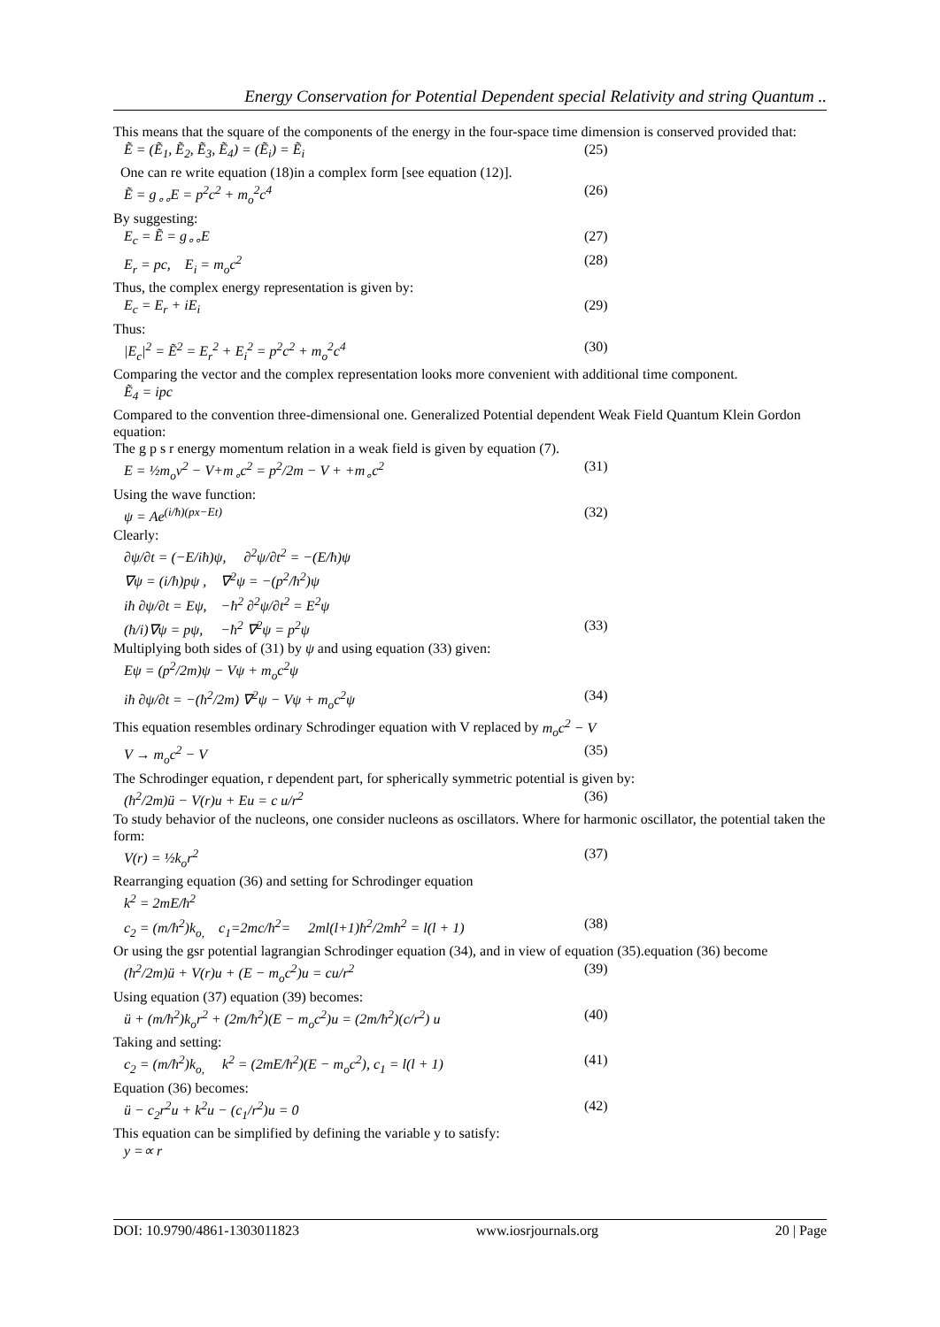Energy Conservation for Potential Dependent special Relativity and string Quantum ..
This means that the square of the components of the energy in the four-space time dimension is conserved provided that:
Ẽ = (Ẽ<sub>1</sub>, Ẽ<sub>2</sub>, Ẽ<sub>3</sub>, Ẽ<sub>4</sub>) = (Ẽ<sub>i</sub>) = Ẽ<sub>i</sub> (25)
One can re write equation (18)in a complex form [see equation (12)].
Ẽ = g<sub>∘∘</sub>E = p<sup>2</sup>c<sup>2</sup> + m<sub>o</sub><sup>2</sup>c<sup>4</sup> (26)
By suggesting:
E<sub>c</sub> = Ẽ = g<sub>∘∘</sub>E (27)
E<sub>r</sub> = pc, E<sub>i</sub> = m<sub>o</sub>c<sup>2</sup> (28)
Thus, the complex energy representation is given by:
E<sub>c</sub> = E<sub>r</sub> + iE<sub>i</sub> (29)
Thus:
|E<sub>c</sub>|<sup>2</sup> = Ẽ<sup>2</sup> = E<sub>r</sub><sup>2</sup> + E<sub>i</sub><sup>2</sup> = p<sup>2</sup>c<sup>2</sup> + m<sub>o</sub><sup>2</sup>c<sup>4</sup> (30)
Comparing the vector and the complex representation looks more convenient with additional time component.
Ẽ<sub>4</sub> = ipc
Compared to the convention three-dimensional one. Generalized Potential dependent Weak Field Quantum Klein Gordon equation:
The g p s r energy momentum relation in a weak field is given by equation (7).
E = ½m<sub>o</sub>v<sup>2</sup> − V+m<sub>∘</sub>c<sup>2</sup> = p<sup>2</sup>/2m − V + +m<sub>∘</sub>c<sup>2</sup> (31)
Using the wave function:
ψ = Ae<sup>(i/ħ)(px−Et)</sup> (32)
Clearly:
∂ψ/∂t = (−E/iħ)ψ, ∂<sup>2</sup>ψ/∂t<sup>2</sup> = −(E/ħ)ψ
∇ψ = (i/ħ)pψ , ∇<sup>2</sup>ψ = −(p<sup>2</sup>/ħ<sup>2</sup>)ψ
iħ ∂ψ/∂t = Eψ, −ħ<sup>2</sup> ∂<sup>2</sup>ψ/∂t<sup>2</sup> = E<sup>2</sup>ψ
(ħ/i)∇ψ = pψ, −ħ<sup>2</sup> ∇<sup>2</sup>ψ = p<sup>2</sup>ψ (33)
Multiplying both sides of (31) by ψ and using equation (33) given:
Eψ = (p<sup>2</sup>/2m)ψ − Vψ + m<sub>o</sub>c<sup>2</sup>ψ
iħ ∂ψ/∂t = −(ħ<sup>2</sup>/2m) ∇<sup>2</sup>ψ − Vψ + m<sub>o</sub>c<sup>2</sup>ψ (34)
This equation resembles ordinary Schrodinger equation with V replaced by m<sub>o</sub>c<sup>2</sup> − V
V → m<sub>o</sub>c<sup>2</sup> − V (35)
The Schrodinger equation, r dependent part, for spherically symmetric potential is given by:
(ħ<sup>2</sup>/2m)ü − V(r)u + Eu = c u/r<sup>2</sup> (36)
To study behavior of the nucleons, one consider nucleons as oscillators. Where for harmonic oscillator, the potential taken the form:
V(r) = ½k<sub>o</sub>r<sup>2</sup> (37)
Rearranging equation (36) and setting for Schrodinger equation
k<sup>2</sup> = 2mE/ħ<sup>2</sup>
c<sub>2</sub> = (m/ħ<sup>2</sup>)k<sub>o,</sub> c<sub>1</sub>=2mc/ħ<sup>2</sup>= 2ml(l+1)ħ<sup>2</sup>/2mħ<sup>2</sup> = l(l + 1) (38)
Or using the gsr potential lagrangian Schrodinger equation (34), and in view of equation (35).equation (36) become
(ħ<sup>2</sup>/2m)ü + V(r)u + (E − m<sub>o</sub>c<sup>2</sup>)u = cu/r<sup>2</sup> (39)
Using equation (37) equation (39) becomes:
ü + (m/ħ<sup>2</sup>)k<sub>o</sub>r<sup>2</sup> + (2m/ħ<sup>2</sup>)(E − m<sub>o</sub>c<sup>2</sup>)u = (2m/ħ<sup>2</sup>)(c/r<sup>2</sup>) u (40)
Taking and setting:
c<sub>2</sub> = (m/ħ<sup>2</sup>)k<sub>o,</sub> k<sup>2</sup> = (2mE/ħ<sup>2</sup>)(E − m<sub>o</sub>c<sup>2</sup>), c<sub>1</sub> = l(l + 1) (41)
Equation (36) becomes:
ü − c<sub>2</sub>r<sup>2</sup>u + k<sup>2</sup>u − (c<sub>1</sub>/r<sup>2</sup>)u = 0 (42)
This equation can be simplified by defining the variable y to satisfy:
y =∝ r
DOI: 10.9790/4861-1303011823 www.iosrjournals.org 20 | Page